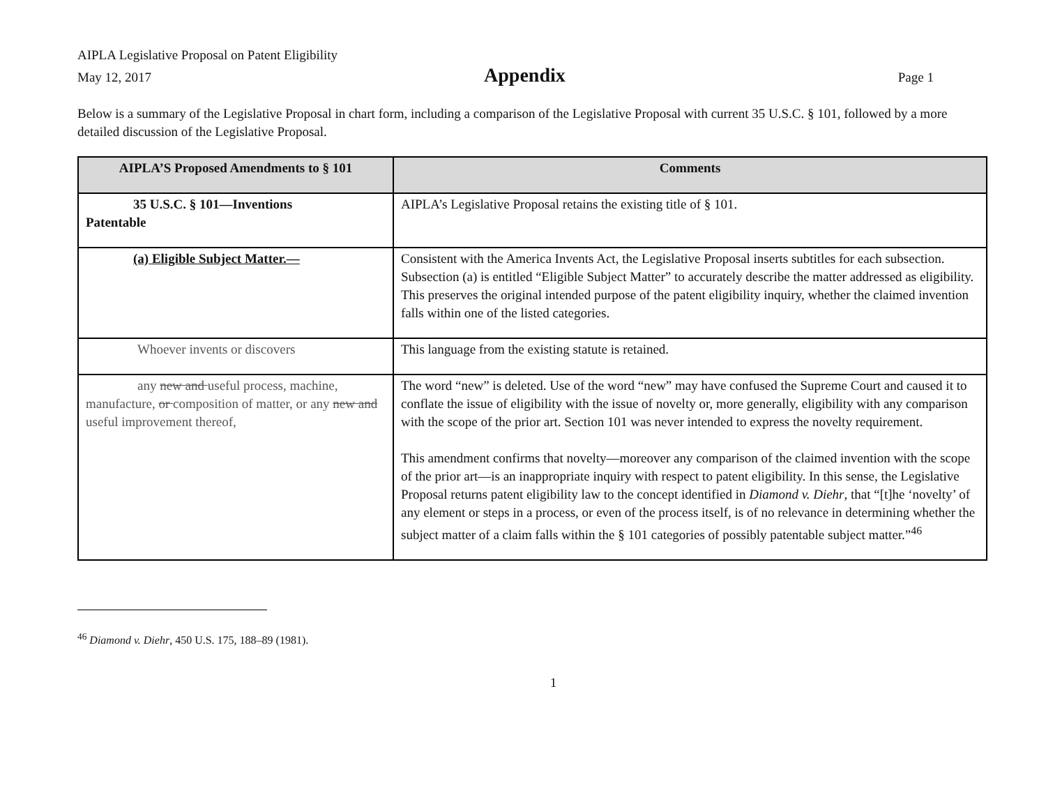AIPLA Legislative Proposal on Patent Eligibility
May 12, 2017 Appendix Page 1
Below is a summary of the Legislative Proposal in chart form, including a comparison of the Legislative Proposal with current 35 U.S.C. § 101, followed by a more detailed discussion of the Legislative Proposal.
| AIPLA’S Proposed Amendments to § 101 | Comments |
| --- | --- |
| 35 U.S.C. § 101—Inventions Patentable | AIPLA’s Legislative Proposal retains the existing title of § 101. |
| (a) Eligible Subject Matter.— | Consistent with the America Invents Act, the Legislative Proposal inserts subtitles for each subsection. Subsection (a) is entitled “Eligible Subject Matter” to accurately describe the matter addressed as eligibility. This preserves the original intended purpose of the patent eligibility inquiry, whether the claimed invention falls within one of the listed categories. |
| Whoever invents or discovers | This language from the existing statute is retained. |
| any new and useful process, machine, manufacture, or composition of matter, or any new and useful improvement thereof, | The word “new” is deleted. Use of the word “new” may have confused the Supreme Court and caused it to conflate the issue of eligibility with the issue of novelty or, more generally, eligibility with any comparison with the scope of the prior art. Section 101 was never intended to express the novelty requirement. This amendment confirms that novelty—moreover any comparison of the claimed invention with the scope of the prior art—is an inappropriate inquiry with respect to patent eligibility. In this sense, the Legislative Proposal returns patent eligibility law to the concept identified in Diamond v. Diehr , that “[t]he ‘novelty’ of any element or steps in a process, or even of the process itself, is of no relevance in determining whether the subject matter of a claim falls within the § 101 categories of possibly patentable subject matter.”<sup>46</sup> |
<sup>46</sup> Diamond v. Diehr, 450 U.S. 175, 188–89 (1981).
1